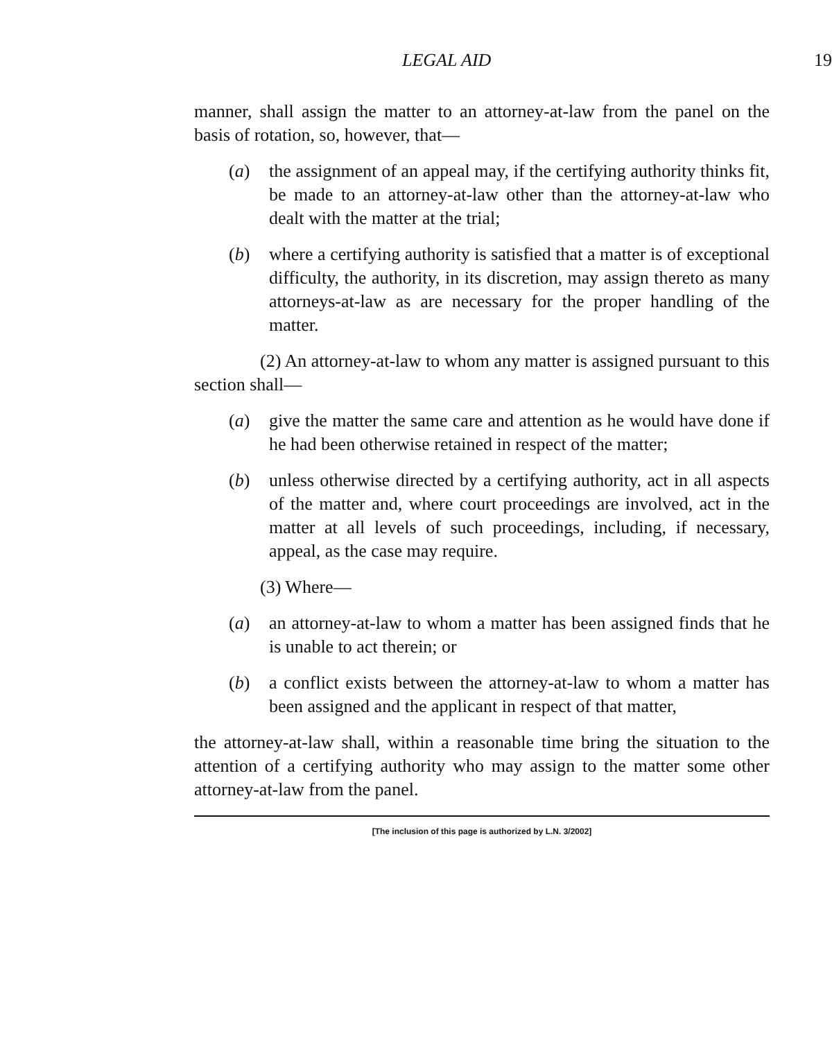LEGAL AID 19
manner, shall assign the matter to an attorney-at-law from the panel on the basis of rotation, so, however, that—
(a) the assignment of an appeal may, if the certifying authority thinks fit, be made to an attorney-at-law other than the attorney-at-law who dealt with the matter at the trial;
(b) where a certifying authority is satisfied that a matter is of exceptional difficulty, the authority, in its discretion, may assign thereto as many attorneys-at-law as are necessary for the proper handling of the matter.
(2) An attorney-at-law to whom any matter is assigned pursuant to this section shall—
(a) give the matter the same care and attention as he would have done if he had been otherwise retained in respect of the matter;
(b) unless otherwise directed by a certifying authority, act in all aspects of the matter and, where court proceedings are involved, act in the matter at all levels of such proceedings, including, if necessary, appeal, as the case may require.
(3) Where—
(a) an attorney-at-law to whom a matter has been assigned finds that he is unable to act therein; or
(b) a conflict exists between the attorney-at-law to whom a matter has been assigned and the applicant in respect of that matter,
the attorney-at-law shall, within a reasonable time bring the situation to the attention of a certifying authority who may assign to the matter some other attorney-at-law from the panel.
[The inclusion of this page is authorized by L.N. 3/2002]